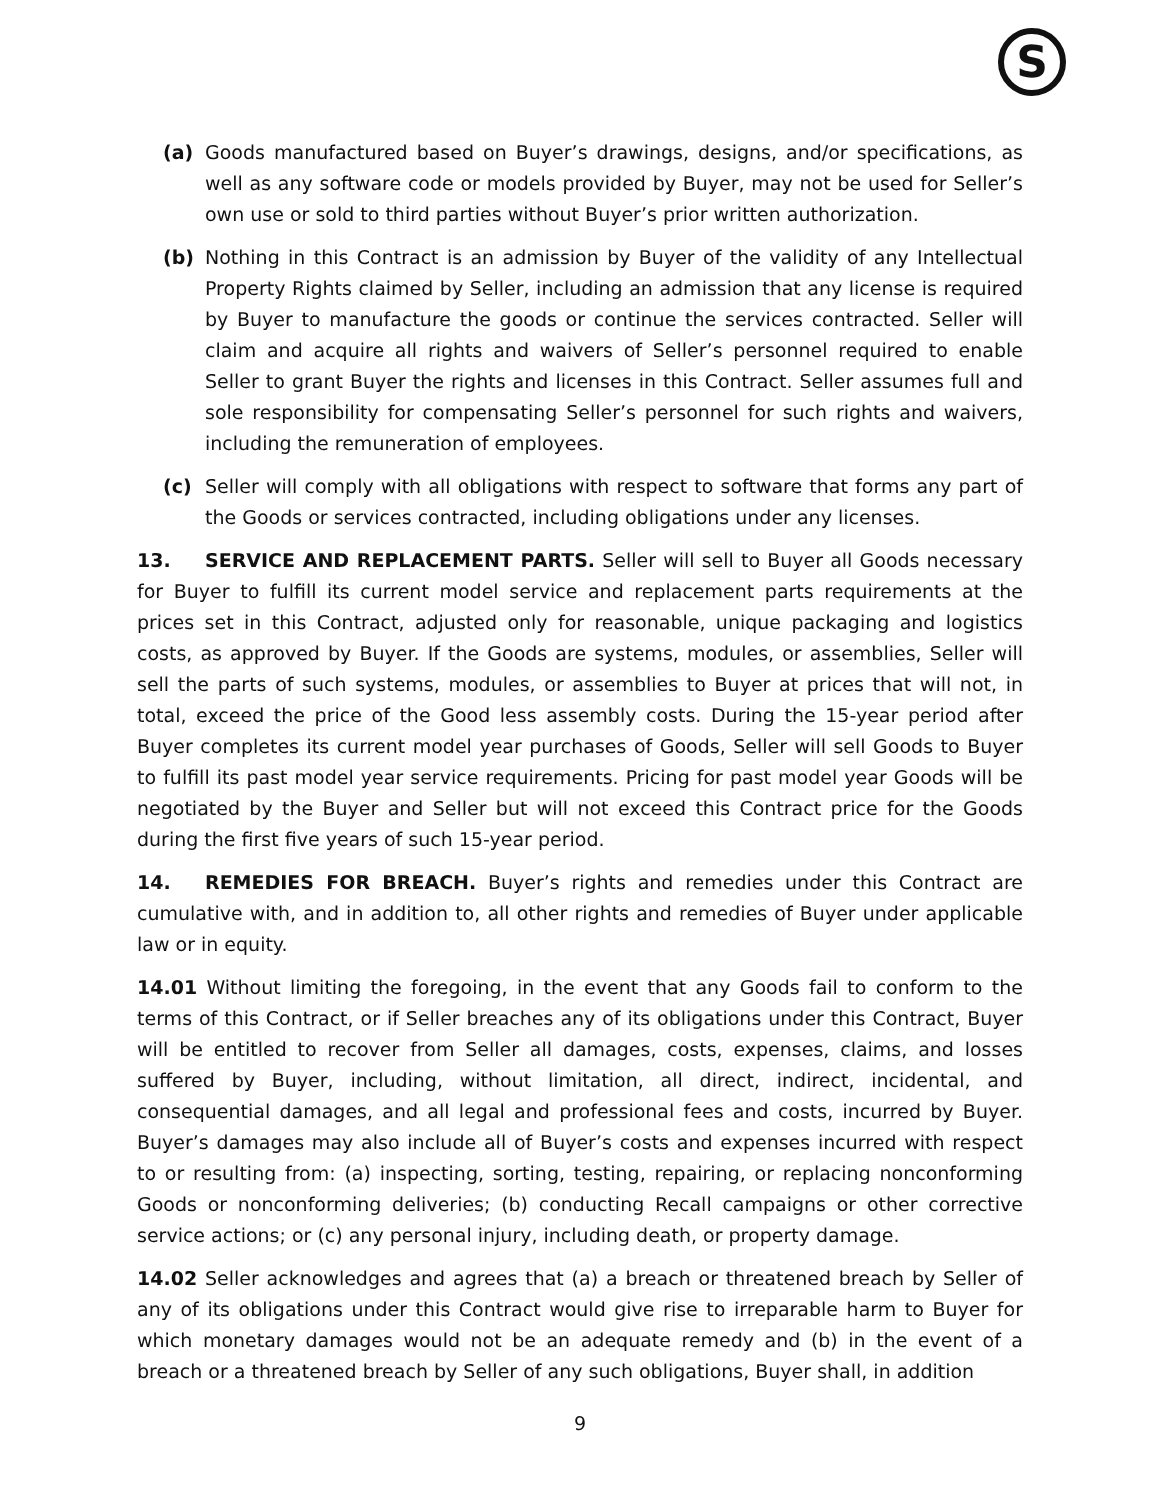S
(a) Goods manufactured based on Buyer’s drawings, designs, and/or specifications, as well as any software code or models provided by Buyer, may not be used for Seller’s own use or sold to third parties without Buyer’s prior written authorization.
(b) Nothing in this Contract is an admission by Buyer of the validity of any Intellectual Property Rights claimed by Seller, including an admission that any license is required by Buyer to manufacture the goods or continue the services contracted. Seller will claim and acquire all rights and waivers of Seller’s personnel required to enable Seller to grant Buyer the rights and licenses in this Contract. Seller assumes full and sole responsibility for compensating Seller’s personnel for such rights and waivers, including the remuneration of employees.
(c) Seller will comply with all obligations with respect to software that forms any part of the Goods or services contracted, including obligations under any licenses.
13. SERVICE AND REPLACEMENT PARTS. Seller will sell to Buyer all Goods necessary for Buyer to fulfill its current model service and replacement parts requirements at the prices set in this Contract, adjusted only for reasonable, unique packaging and logistics costs, as approved by Buyer. If the Goods are systems, modules, or assemblies, Seller will sell the parts of such systems, modules, or assemblies to Buyer at prices that will not, in total, exceed the price of the Good less assembly costs. During the 15-year period after Buyer completes its current model year purchases of Goods, Seller will sell Goods to Buyer to fulfill its past model year service requirements. Pricing for past model year Goods will be negotiated by the Buyer and Seller but will not exceed this Contract price for the Goods during the first five years of such 15-year period.
14. REMEDIES FOR BREACH. Buyer’s rights and remedies under this Contract are cumulative with, and in addition to, all other rights and remedies of Buyer under applicable law or in equity.
14.01 Without limiting the foregoing, in the event that any Goods fail to conform to the terms of this Contract, or if Seller breaches any of its obligations under this Contract, Buyer will be entitled to recover from Seller all damages, costs, expenses, claims, and losses suffered by Buyer, including, without limitation, all direct, indirect, incidental, and consequential damages, and all legal and professional fees and costs, incurred by Buyer. Buyer’s damages may also include all of Buyer’s costs and expenses incurred with respect to or resulting from: (a) inspecting, sorting, testing, repairing, or replacing nonconforming Goods or nonconforming deliveries; (b) conducting Recall campaigns or other corrective service actions; or (c) any personal injury, including death, or property damage.
14.02 Seller acknowledges and agrees that (a) a breach or threatened breach by Seller of any of its obligations under this Contract would give rise to irreparable harm to Buyer for which monetary damages would not be an adequate remedy and (b) in the event of a breach or a threatened breach by Seller of any such obligations, Buyer shall, in addition
9